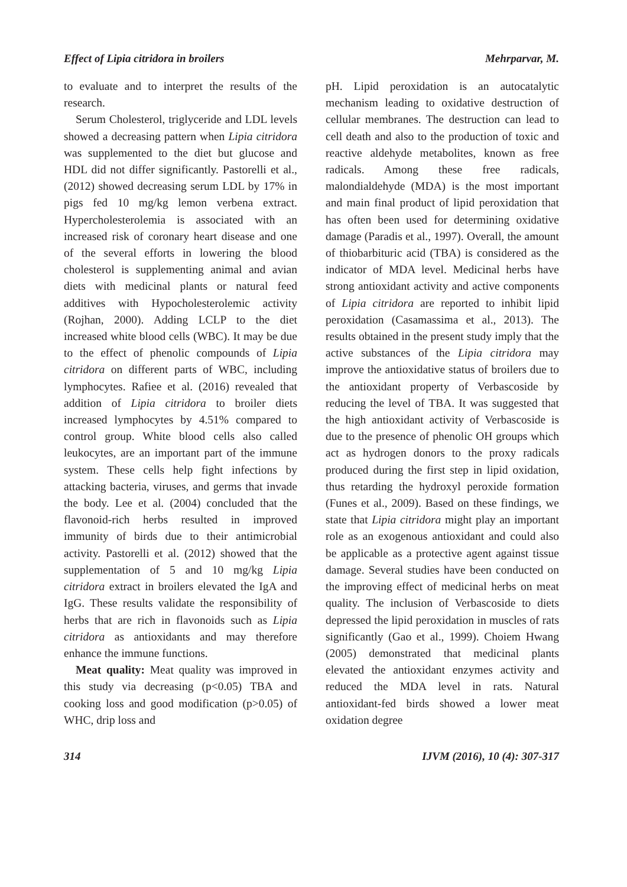Effect of Lipia citridora in broilers Mehrparvar, M.
to evaluate and to interpret the results of the research.
Serum Cholesterol, triglyceride and LDL levels showed a decreasing pattern when Lipia citridora was supplemented to the diet but glucose and HDL did not differ significantly. Pastorelli et al., (2012) showed decreasing serum LDL by 17% in pigs fed 10 mg/kg lemon verbena extract. Hypercholesterolemia is associated with an increased risk of coronary heart disease and one of the several efforts in lowering the blood cholesterol is supplementing animal and avian diets with medicinal plants or natural feed additives with Hypocholesterolemic activity (Rojhan, 2000). Adding LCLP to the diet increased white blood cells (WBC). It may be due to the effect of phenolic compounds of Lipia citridora on different parts of WBC, including lymphocytes. Rafiee et al. (2016) revealed that addition of Lipia citridora to broiler diets increased lymphocytes by 4.51% compared to control group. White blood cells also called leukocytes, are an important part of the immune system. These cells help fight infections by attacking bacteria, viruses, and germs that invade the body. Lee et al. (2004) concluded that the flavonoid-rich herbs resulted in improved immunity of birds due to their antimicrobial activity. Pastorelli et al. (2012) showed that the supplementation of 5 and 10 mg/kg Lipia citridora extract in broilers elevated the IgA and IgG. These results validate the responsibility of herbs that are rich in flavonoids such as Lipia citridora as antioxidants and may therefore enhance the immune functions.
Meat quality: Meat quality was improved in this study via decreasing (p<0.05) TBA and cooking loss and good modification (p>0.05) of WHC, drip loss and
pH. Lipid peroxidation is an autocatalytic mechanism leading to oxidative destruction of cellular membranes. The destruction can lead to cell death and also to the production of toxic and reactive aldehyde metabolites, known as free radicals. Among these free radicals, malondialdehyde (MDA) is the most important and main final product of lipid peroxidation that has often been used for determining oxidative damage (Paradis et al., 1997). Overall, the amount of thiobarbituric acid (TBA) is considered as the indicator of MDA level. Medicinal herbs have strong antioxidant activity and active components of Lipia citridora are reported to inhibit lipid peroxidation (Casamassima et al., 2013). The results obtained in the present study imply that the active substances of the Lipia citridora may improve the antioxidative status of broilers due to the antioxidant property of Verbascoside by reducing the level of TBA. It was suggested that the high antioxidant activity of Verbascoside is due to the presence of phenolic OH groups which act as hydrogen donors to the proxy radicals produced during the first step in lipid oxidation, thus retarding the hydroxyl peroxide formation (Funes et al., 2009). Based on these findings, we state that Lipia citridora might play an important role as an exogenous antioxidant and could also be applicable as a protective agent against tissue damage. Several studies have been conducted on the improving effect of medicinal herbs on meat quality. The inclusion of Verbascoside to diets depressed the lipid peroxidation in muscles of rats significantly (Gao et al., 1999). Choiem Hwang (2005) demonstrated that medicinal plants elevated the antioxidant enzymes activity and reduced the MDA level in rats. Natural antioxidant-fed birds showed a lower meat oxidation degree
314 IJVM (2016), 10 (4): 307-317